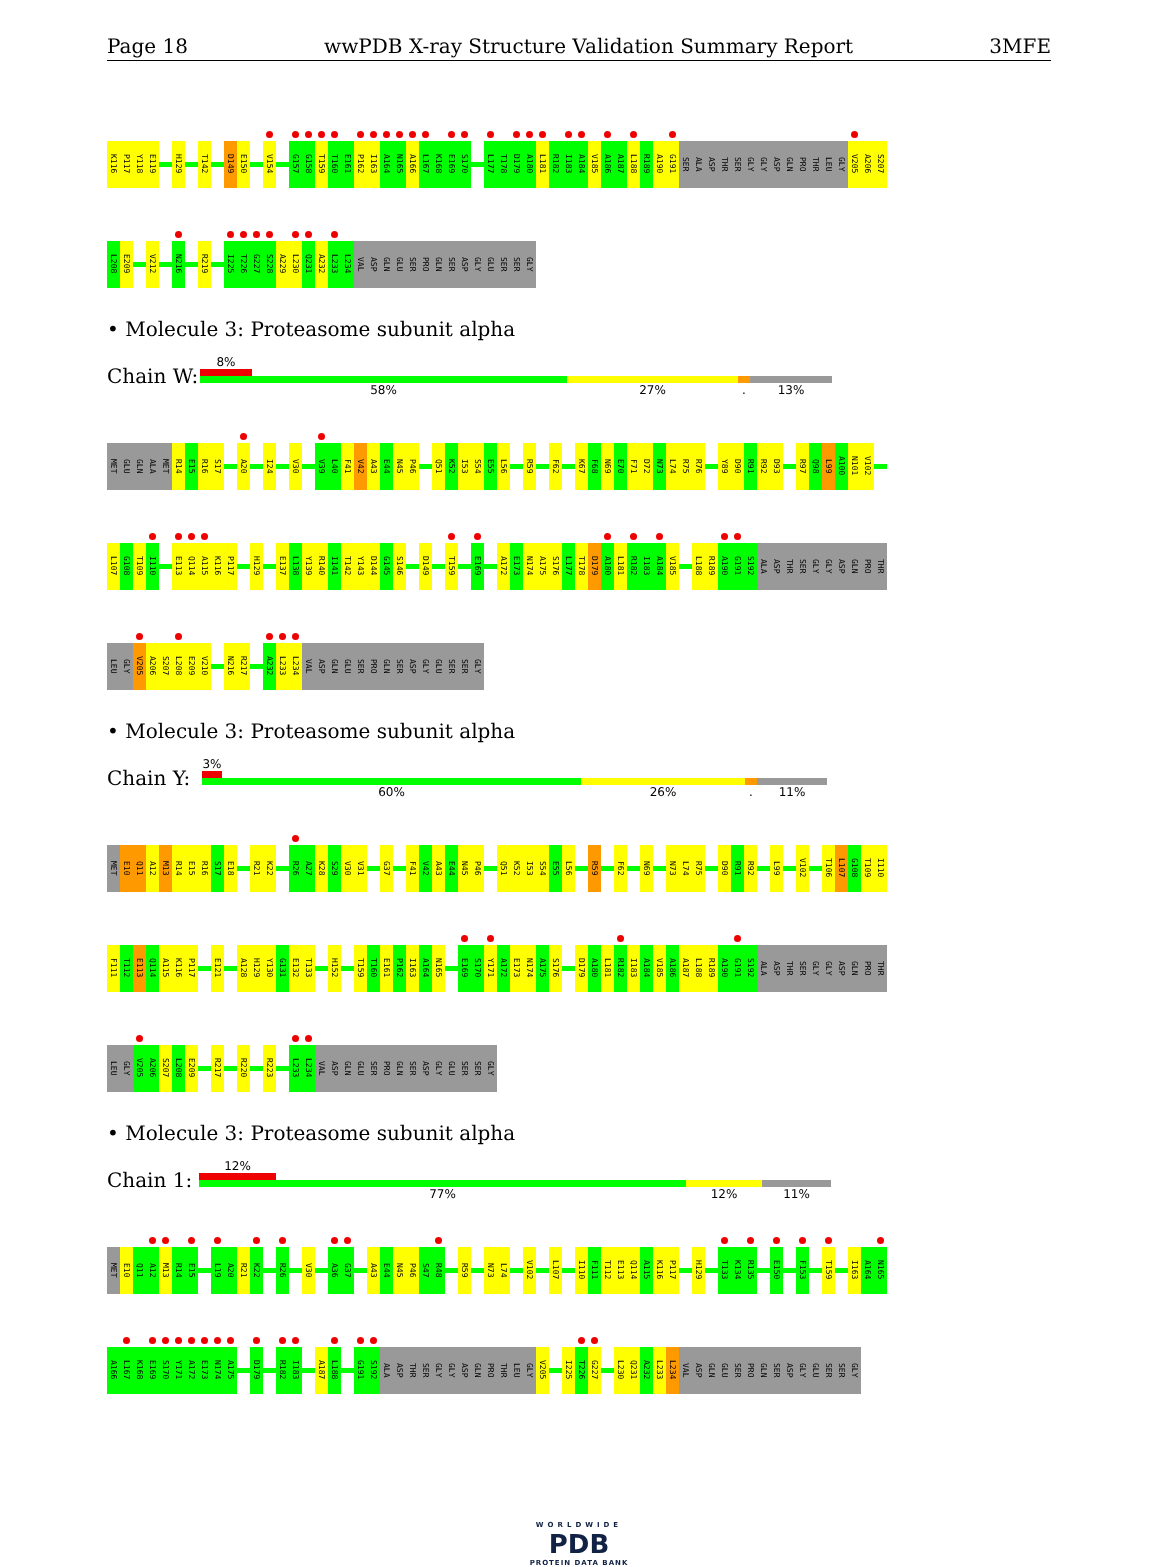Page 18 wwPDB X-ray Structure Validation Summary Report 3MFE
K116 P117 Y118 E119 H129 T142 D149 E150 V154 G157 G158 T159 T160 E161 P162 I163 A164 N165 A166 L167 K168 E169 S170 L177 T178 D179 A180 L181 R182 I183 A184 V185 A186 A187 L188 R189 A190 G191 SER ALA ASP THR SER GLY GLY ASP GLN PRO THR LEU GLY V205 A206 S207
L208 E209 V212 N216 R219 I225 T226 G227 S228 A229 L230 Q231 A232 L233 L234 VAL ASP GLN GLU SER PRO GLN SER ASP GLY GLU SER SER GLY
• Molecule 3: Proteasome subunit alpha
Chain W:
8%
58% 27%. 13%
MET GLU GLN ALA MET R14 E15 R16 S17 A20 I24 V30 V39 L40 F41 V42 A43 E44 N45 P46 Q51 K52 I53 S54 E55 L56 R59 F62 K67 F68 N69 E70 F71 D72 N73 L74 R75 R76 Y89 D90 R91 R92 D93 R97 Q98 L99 A100 N101 V102
L107 G108 T109 I110 E113 Q114 A115 K116 P117 H129 E137 L138 Y139 R140 I141 T142 Y143 D144 G145 S146 D149 T159 E169 A172 E173 N174 A175 S176 L177 T178 D179 A180 L181 R182 I183 A184 V185 L188 R189 A190 G191 S192 ALA ASP THR SER GLY GLY ASP GLN PRO THR
LEU GLY V205 A206 S207 L208 E209 V210 N216 R217 A232 L233 L234 VAL ASP GLN GLU SER PRO GLN SER ASP GLY GLU SER SER GLY
• Molecule 3: Proteasome subunit alpha
Chain Y:
3%
60% 26%. 11%
MET E10 Q11 A12 M13 R14 E15 R16 S17 E18 R21 K22 R26 A27 K28 S29 V30 V31 G37 F41 V42 A43 E44 N45 P46 Q51 K52 I53 S54 E55 L56 R59 F62 N69 N73 L74 R75 D90 R91 R92 L99 V102 T106 L107 G108 T109 I110
F111 T112 E113 Q114 A115 K116 P117 E121 A128 H129 Y130 G131 E132 T133 H152 T159 T160 E161 P162 I163 A164 N165 E169 S170 Y171 A172 E173 N174 A175 S176 D179 A180 L181 R182 I183 A184 V185 A186 A187 L188 R189 A190 G191 S192 ALA ASP THR SER GLY GLY ASP GLN PRO THR
LEU GLY V205 A206 S207 L208 E209 R217 R220 R223 L233 L234 VAL ASP GLN GLU SER PRO GLN SER ASP GLY GLU SER SER GLY
• Molecule 3: Proteasome subunit alpha
Chain 1:
12%
77% 12% 11%
MET E10 Q11 A12 M13 R14 E15 L19 A20 R21 K22 R26 V30 A36 G37 A43 E44 N45 P46 S47 R48 R59 N73 L74 V102 L107 I110 F111 T112 E113 Q114 A115 K116 P117 H129 T133 K134 R135 E150 F153 T159 I163 A164 N165
A166 L167 K168 E169 S170 Y171 A172 E173 N174 A175 D179 R182 I183 A187 L188 G191 S192 ALA ASP THR SER GLY GLY ASP GLN PRO THR LEU GLY V205 I225 T226 G227 L230 Q231 A232 L233 L234 VAL ASP GLN GLU SER PRO GLN SER ASP GLY GLU SER SER GLY
WORLDWIDE
PDB
PROTEIN DATA BANK